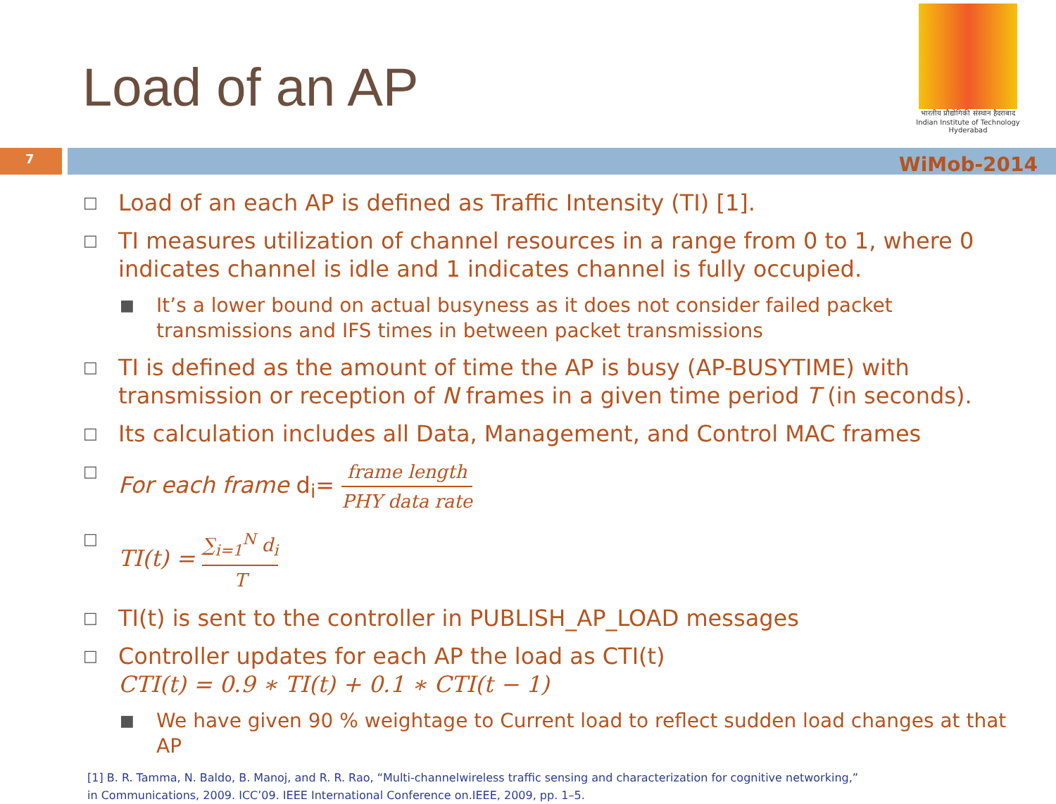भारतीय प्रौद्योगिकी संस्थान हैदराबाद
Indian Institute of Technology Hyderabad
Load of an AP
7
WiMob-2014
□ Load of an each AP is defined as Traffic Intensity (TI) [1].
□ TI measures utilization of channel resources in a range from 0 to 1, where 0 indicates channel is idle and 1 indicates channel is fully occupied.
■ It’s a lower bound on actual busyness as it does not consider failed packet transmissions and IFS times in between packet transmissions
□ TI is defined as the amount of time the AP is busy (AP-BUSYTIME) with transmission or reception of N frames in a given time period T (in seconds).
□ Its calculation includes all Data, Management, and Control MAC frames
□ For each frame d<sub>i</sub>= frame length PHY data rate
□ TI(t) = ∑<sub>i=1</sub><sup>N</sup> d<sub>i</sub> T
□ TI(t) is sent to the controller in PUBLISH_AP_LOAD messages
□ Controller updates for each AP the load as CTI(t)
CTI(t) = 0.9 ∗ TI(t) + 0.1 ∗ CTI(t − 1)
■ We have given 90 % weightage to Current load to reflect sudden load changes at that AP
[1] B. R. Tamma, N. Baldo, B. Manoj, and R. R. Rao, “Multi-channelwireless traffic sensing and characterization for cognitive networking,”
in Communications, 2009. ICC’09. IEEE International Conference on.IEEE, 2009, pp. 1–5.